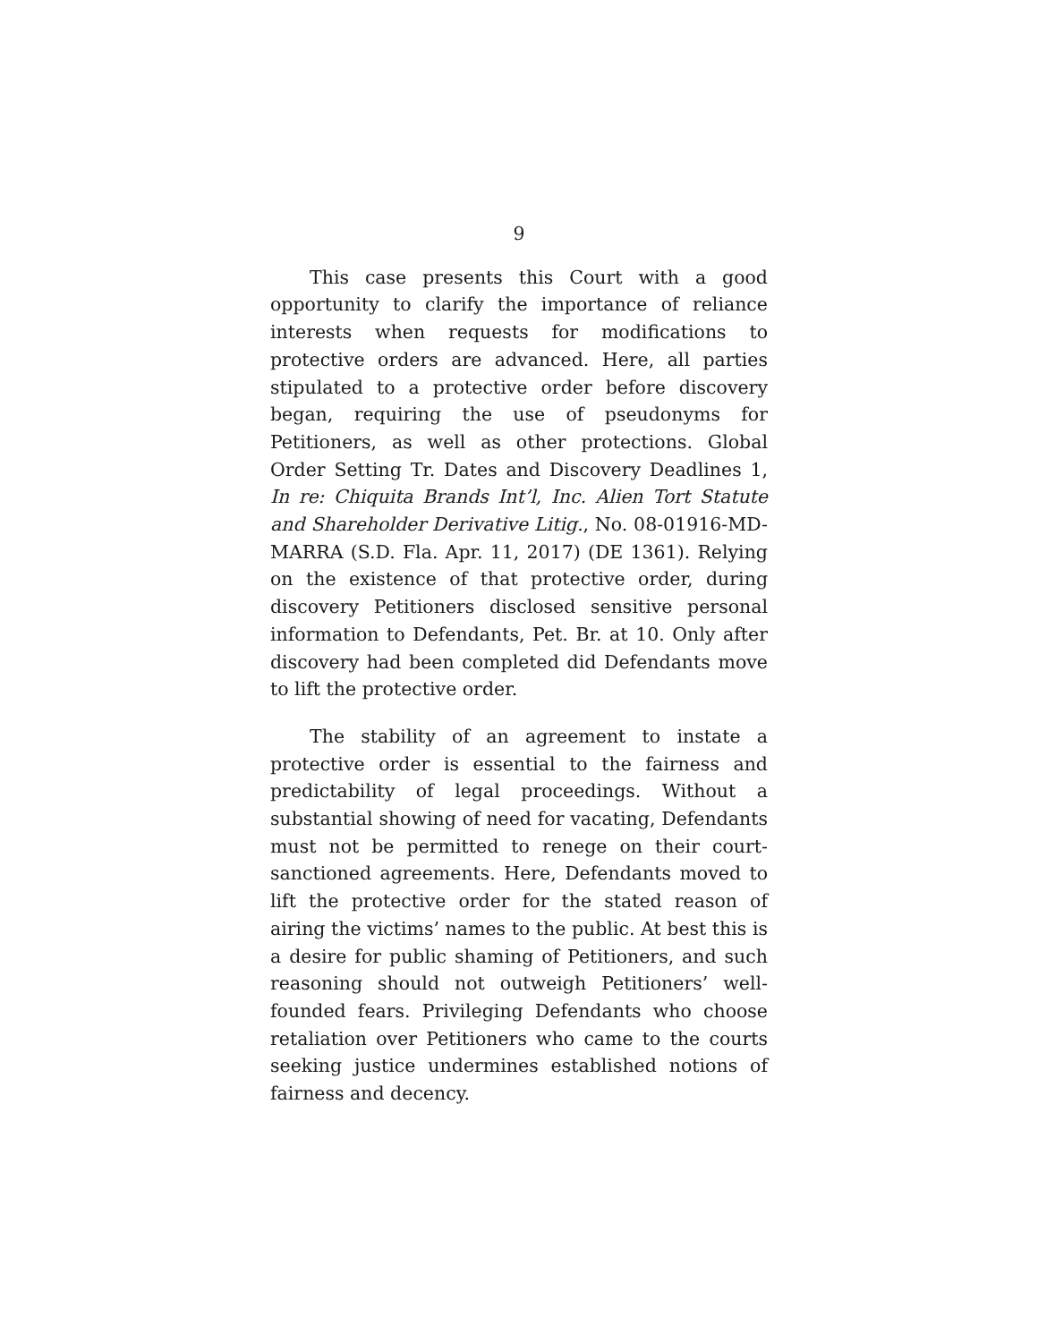9
This case presents this Court with a good opportunity to clarify the importance of reliance interests when requests for modifications to protective orders are advanced. Here, all parties stipulated to a protective order before discovery began, requiring the use of pseudonyms for Petitioners, as well as other protections. Global Order Setting Tr. Dates and Discovery Deadlines 1, In re: Chiquita Brands Int’l, Inc. Alien Tort Statute and Shareholder Derivative Litig., No. 08-01916-MD-MARRA (S.D. Fla. Apr. 11, 2017) (DE 1361). Relying on the existence of that protective order, during discovery Petitioners disclosed sensitive personal information to Defendants, Pet. Br. at 10. Only after discovery had been completed did Defendants move to lift the protective order.
The stability of an agreement to instate a protective order is essential to the fairness and predictability of legal proceedings. Without a substantial showing of need for vacating, Defendants must not be permitted to renege on their court-sanctioned agreements. Here, Defendants moved to lift the protective order for the stated reason of airing the victims’ names to the public. At best this is a desire for public shaming of Petitioners, and such reasoning should not outweigh Petitioners’ well-founded fears. Privileging Defendants who choose retaliation over Petitioners who came to the courts seeking justice undermines established notions of fairness and decency.